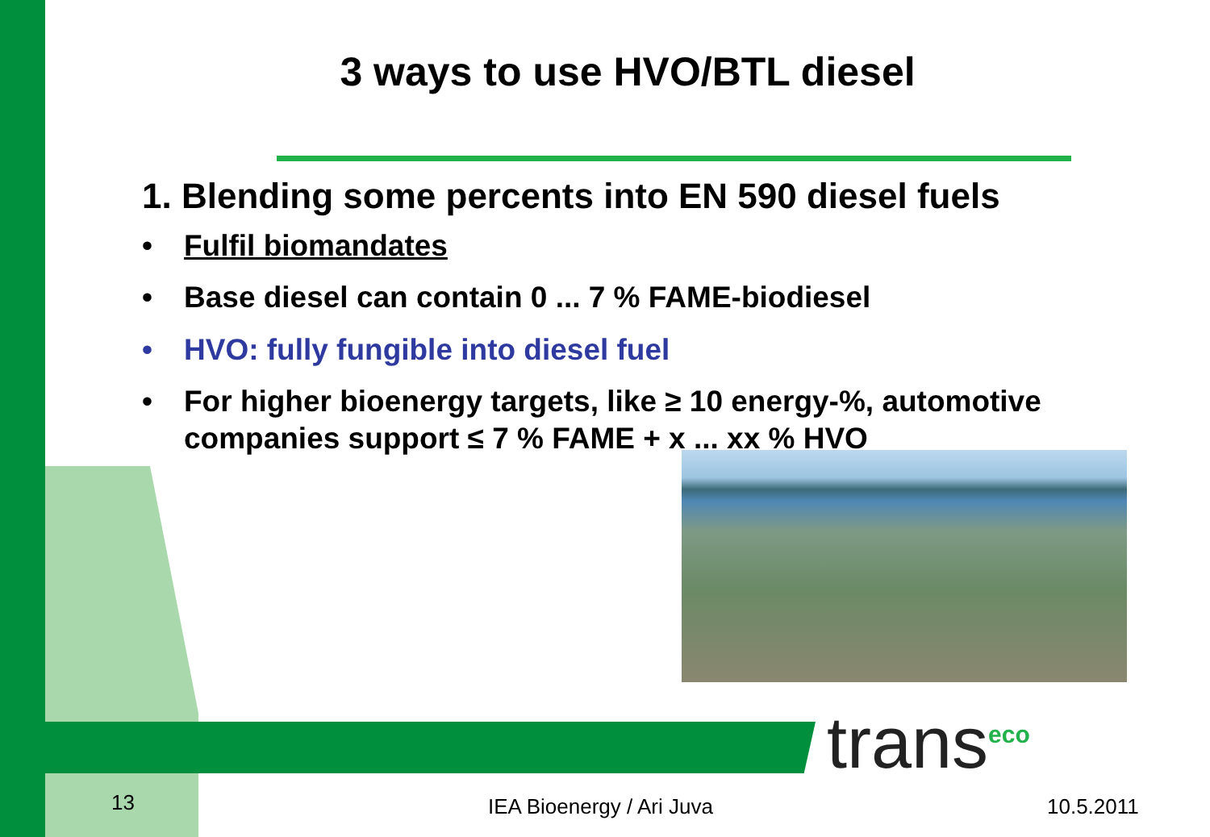3 ways to use HVO/BTL diesel
1. Blending some percents into EN 590 diesel fuels
• Fulfil biomandates
• Base diesel can contain 0 ... 7 % FAME-biodiesel
• HVO: fully fungible into diesel fuel
• For higher bioenergy targets, like ≥ 10 energy-%, automotive companies support ≤ 7 % FAME + x ... xx % HVO
trans<sup>eco</sup>
13 IEA Bioenergy / Ari Juva 10.5.2011